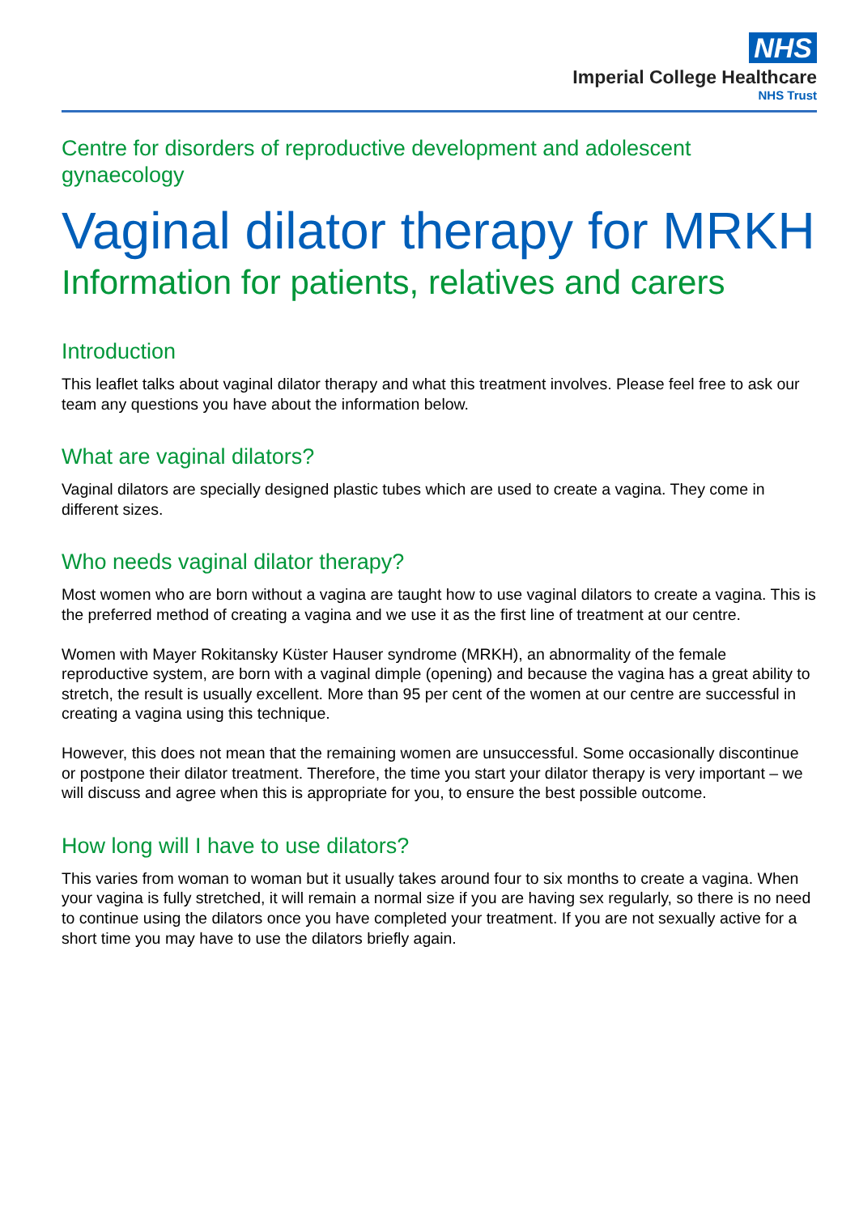NHS
Imperial College Healthcare
NHS Trust
Centre for disorders of reproductive development and adolescent gynaecology
Vaginal dilator therapy for MRKH
Information for patients, relatives and carers
Introduction
This leaflet talks about vaginal dilator therapy and what this treatment involves. Please feel free to ask our team any questions you have about the information below.
What are vaginal dilators?
Vaginal dilators are specially designed plastic tubes which are used to create a vagina. They come in different sizes.
Who needs vaginal dilator therapy?
Most women who are born without a vagina are taught how to use vaginal dilators to create a vagina. This is the preferred method of creating a vagina and we use it as the first line of treatment at our centre.
Women with Mayer Rokitansky Küster Hauser syndrome (MRKH), an abnormality of the female reproductive system, are born with a vaginal dimple (opening) and because the vagina has a great ability to stretch, the result is usually excellent. More than 95 per cent of the women at our centre are successful in creating a vagina using this technique.
However, this does not mean that the remaining women are unsuccessful. Some occasionally discontinue or postpone their dilator treatment. Therefore, the time you start your dilator therapy is very important – we will discuss and agree when this is appropriate for you, to ensure the best possible outcome.
How long will I have to use dilators?
This varies from woman to woman but it usually takes around four to six months to create a vagina. When your vagina is fully stretched, it will remain a normal size if you are having sex regularly, so there is no need to continue using the dilators once you have completed your treatment. If you are not sexually active for a short time you may have to use the dilators briefly again.